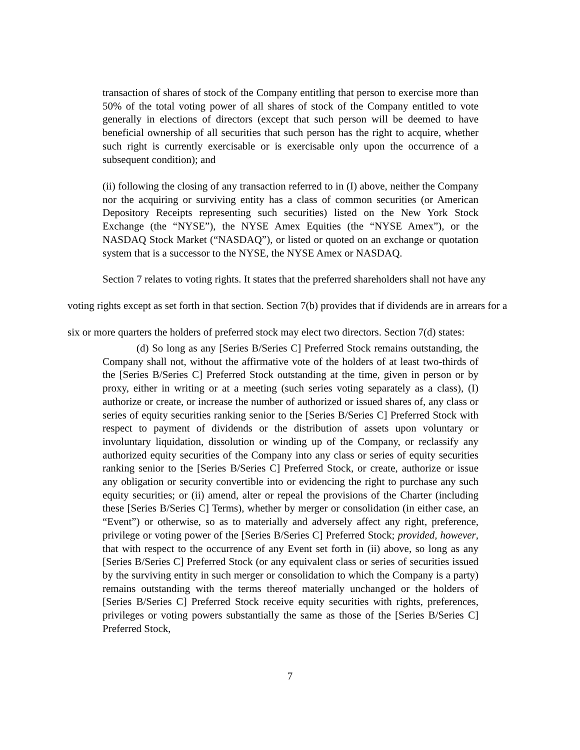transaction of shares of stock of the Company entitling that person to exercise more than 50% of the total voting power of all shares of stock of the Company entitled to vote generally in elections of directors (except that such person will be deemed to have beneficial ownership of all securities that such person has the right to acquire, whether such right is currently exercisable or is exercisable only upon the occurrence of a subsequent condition); and
(ii) following the closing of any transaction referred to in (I) above, neither the Company nor the acquiring or surviving entity has a class of common securities (or American Depository Receipts representing such securities) listed on the New York Stock Exchange (the “NYSE”), the NYSE Amex Equities (the “NYSE Amex”), or the NASDAQ Stock Market (“NASDAQ”), or listed or quoted on an exchange or quotation system that is a successor to the NYSE, the NYSE Amex or NASDAQ.
Section 7 relates to voting rights. It states that the preferred shareholders shall not have any voting rights except as set forth in that section. Section 7(b) provides that if dividends are in arrears for a six or more quarters the holders of preferred stock may elect two directors. Section 7(d) states:
(d) So long as any [Series B/Series C] Preferred Stock remains outstanding, the Company shall not, without the affirmative vote of the holders of at least two-thirds of the [Series B/Series C] Preferred Stock outstanding at the time, given in person or by proxy, either in writing or at a meeting (such series voting separately as a class), (I) authorize or create, or increase the number of authorized or issued shares of, any class or series of equity securities ranking senior to the [Series B/Series C] Preferred Stock with respect to payment of dividends or the distribution of assets upon voluntary or involuntary liquidation, dissolution or winding up of the Company, or reclassify any authorized equity securities of the Company into any class or series of equity securities ranking senior to the [Series B/Series C] Preferred Stock, or create, authorize or issue any obligation or security convertible into or evidencing the right to purchase any such equity securities; or (ii) amend, alter or repeal the provisions of the Charter (including these [Series B/Series C] Terms), whether by merger or consolidation (in either case, an “Event”) or otherwise, so as to materially and adversely affect any right, preference, privilege or voting power of the [Series B/Series C] Preferred Stock; provided, however, that with respect to the occurrence of any Event set forth in (ii) above, so long as any [Series B/Series C] Preferred Stock (or any equivalent class or series of securities issued by the surviving entity in such merger or consolidation to which the Company is a party) remains outstanding with the terms thereof materially unchanged or the holders of [Series B/Series C] Preferred Stock receive equity securities with rights, preferences, privileges or voting powers substantially the same as those of the [Series B/Series C] Preferred Stock,
7